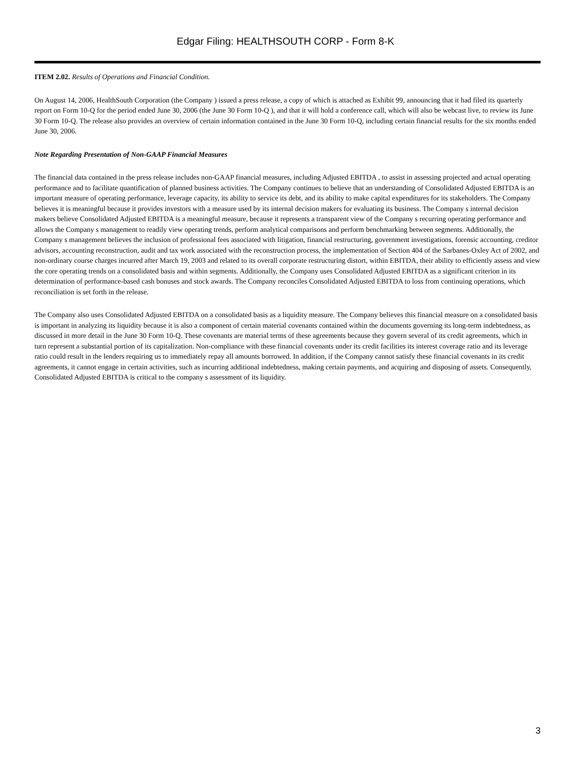Edgar Filing: HEALTHSOUTH CORP - Form 8-K
ITEM 2.02. Results of Operations and Financial Condition.
On August 14, 2006, HealthSouth Corporation (the Company ) issued a press release, a copy of which is attached as Exhibit 99, announcing that it had filed its quarterly report on Form 10-Q for the period ended June 30, 2006 (the June 30 Form 10-Q ), and that it will hold a conference call, which will also be webcast live, to review its June 30 Form 10-Q. The release also provides an overview of certain information contained in the June 30 Form 10-Q, including certain financial results for the six months ended June 30, 2006.
Note Regarding Presentation of Non-GAAP Financial Measures
The financial data contained in the press release includes non-GAAP financial measures, including Adjusted EBITDA , to assist in assessing projected and actual operating performance and to facilitate quantification of planned business activities. The Company continues to believe that an understanding of Consolidated Adjusted EBITDA is an important measure of operating performance, leverage capacity, its ability to service its debt, and its ability to make capital expenditures for its stakeholders. The Company believes it is meaningful because it provides investors with a measure used by its internal decision makers for evaluating its business. The Company s internal decision makers believe Consolidated Adjusted EBITDA is a meaningful measure, because it represents a transparent view of the Company s recurring operating performance and allows the Company s management to readily view operating trends, perform analytical comparisons and perform benchmarking between segments. Additionally, the Company s management believes the inclusion of professional fees associated with litigation, financial restructuring, government investigations, forensic accounting, creditor advisors, accounting reconstruction, audit and tax work associated with the reconstruction process, the implementation of Section 404 of the Sarbanes-Oxley Act of 2002, and non-ordinary course charges incurred after March 19, 2003 and related to its overall corporate restructuring distort, within EBITDA, their ability to efficiently assess and view the core operating trends on a consolidated basis and within segments. Additionally, the Company uses Consolidated Adjusted EBITDA as a significant criterion in its determination of performance-based cash bonuses and stock awards. The Company reconciles Consolidated Adjusted EBITDA to loss from continuing operations, which reconciliation is set forth in the release.
The Company also uses Consolidated Adjusted EBITDA on a consolidated basis as a liquidity measure. The Company believes this financial measure on a consolidated basis is important in analyzing its liquidity because it is also a component of certain material covenants contained within the documents governing its long-term indebtedness, as discussed in more detail in the June 30 Form 10-Q. These covenants are material terms of these agreements because they govern several of its credit agreements, which in turn represent a substantial portion of its capitalization. Non-compliance with these financial covenants under its credit facilities its interest coverage ratio and its leverage ratio could result in the lenders requiring us to immediately repay all amounts borrowed. In addition, if the Company cannot satisfy these financial covenants in its credit agreements, it cannot engage in certain activities, such as incurring additional indebtedness, making certain payments, and acquiring and disposing of assets. Consequently, Consolidated Adjusted EBITDA is critical to the company s assessment of its liquidity.
3